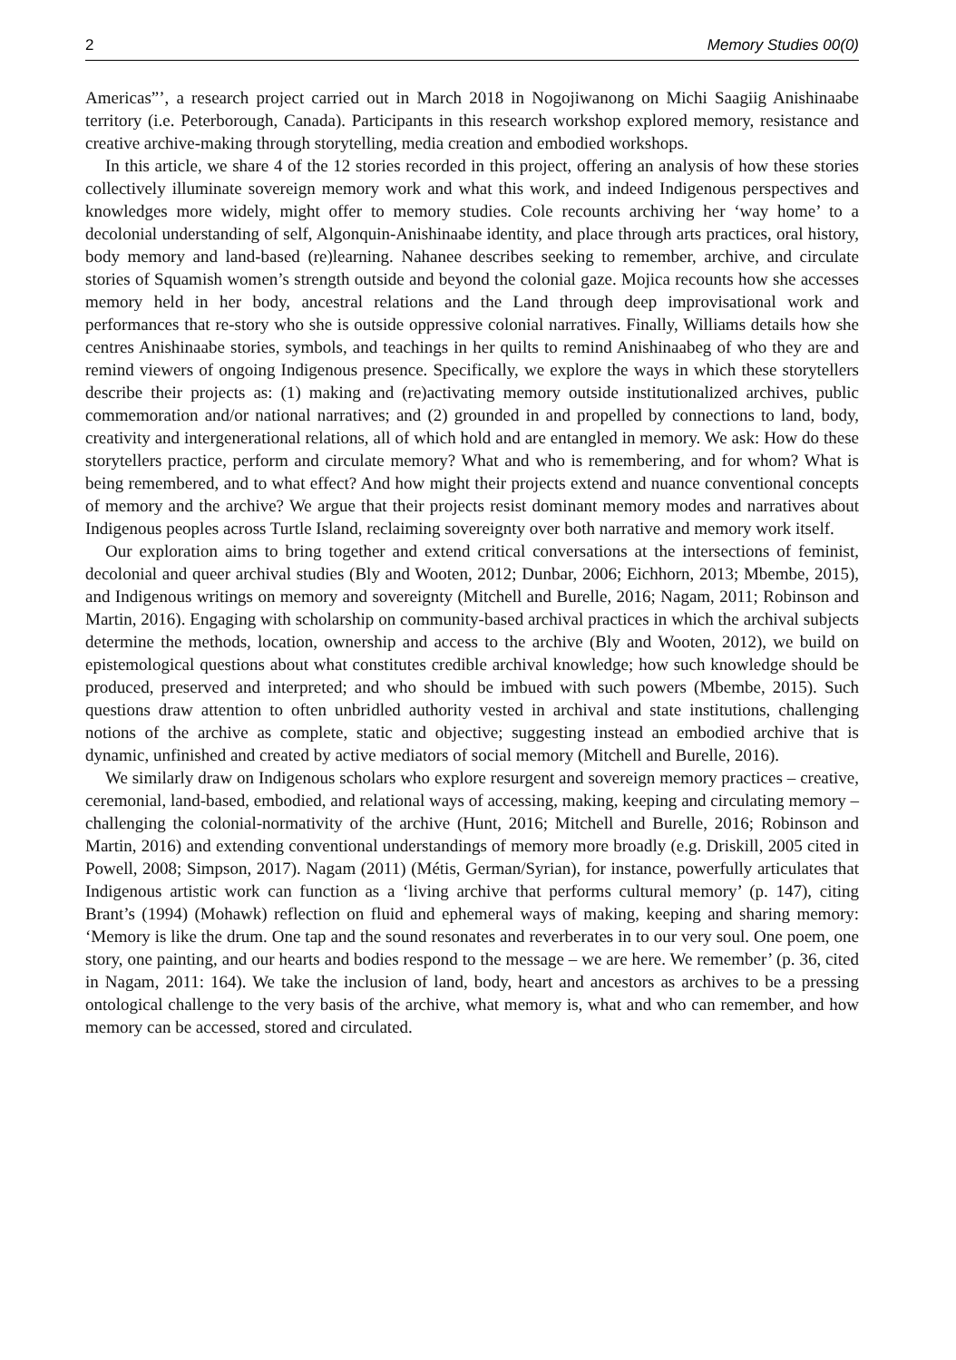2 Memory Studies 00(0)
Americas”’, a research project carried out in March 2018 in Nogojiwanong on Michi Saagiig Anishinaabe territory (i.e. Peterborough, Canada). Participants in this research workshop explored memory, resistance and creative archive-making through storytelling, media creation and embodied workshops.
In this article, we share 4 of the 12 stories recorded in this project, offering an analysis of how these stories collectively illuminate sovereign memory work and what this work, and indeed Indigenous perspectives and knowledges more widely, might offer to memory studies. Cole recounts archiving her ‘way home’ to a decolonial understanding of self, Algonquin-Anishinaabe identity, and place through arts practices, oral history, body memory and land-based (re)learning. Nahanee describes seeking to remember, archive, and circulate stories of Squamish women’s strength outside and beyond the colonial gaze. Mojica recounts how she accesses memory held in her body, ancestral relations and the Land through deep improvisational work and performances that re-story who she is outside oppressive colonial narratives. Finally, Williams details how she centres Anishinaabe stories, symbols, and teachings in her quilts to remind Anishinaabeg of who they are and remind viewers of ongoing Indigenous presence. Specifically, we explore the ways in which these storytellers describe their projects as: (1) making and (re)activating memory outside institutionalized archives, public commemoration and/or national narratives; and (2) grounded in and propelled by connections to land, body, creativity and intergenerational relations, all of which hold and are entangled in memory. We ask: How do these storytellers practice, perform and circulate memory? What and who is remembering, and for whom? What is being remembered, and to what effect? And how might their projects extend and nuance conventional concepts of memory and the archive? We argue that their projects resist dominant memory modes and narratives about Indigenous peoples across Turtle Island, reclaiming sovereignty over both narrative and memory work itself.
Our exploration aims to bring together and extend critical conversations at the intersections of feminist, decolonial and queer archival studies (Bly and Wooten, 2012; Dunbar, 2006; Eichhorn, 2013; Mbembe, 2015), and Indigenous writings on memory and sovereignty (Mitchell and Burelle, 2016; Nagam, 2011; Robinson and Martin, 2016). Engaging with scholarship on community-based archival practices in which the archival subjects determine the methods, location, ownership and access to the archive (Bly and Wooten, 2012), we build on epistemological questions about what constitutes credible archival knowledge; how such knowledge should be produced, preserved and interpreted; and who should be imbued with such powers (Mbembe, 2015). Such questions draw attention to often unbridled authority vested in archival and state institutions, challenging notions of the archive as complete, static and objective; suggesting instead an embodied archive that is dynamic, unfinished and created by active mediators of social memory (Mitchell and Burelle, 2016).
We similarly draw on Indigenous scholars who explore resurgent and sovereign memory practices – creative, ceremonial, land-based, embodied, and relational ways of accessing, making, keeping and circulating memory – challenging the colonial-normativity of the archive (Hunt, 2016; Mitchell and Burelle, 2016; Robinson and Martin, 2016) and extending conventional understandings of memory more broadly (e.g. Driskill, 2005 cited in Powell, 2008; Simpson, 2017). Nagam (2011) (Métis, German/Syrian), for instance, powerfully articulates that Indigenous artistic work can function as a ‘living archive that performs cultural memory’ (p. 147), citing Brant’s (1994) (Mohawk) reflection on fluid and ephemeral ways of making, keeping and sharing memory: ‘Memory is like the drum. One tap and the sound resonates and reverberates in to our very soul. One poem, one story, one painting, and our hearts and bodies respond to the message – we are here. We remember’ (p. 36, cited in Nagam, 2011: 164). We take the inclusion of land, body, heart and ancestors as archives to be a pressing ontological challenge to the very basis of the archive, what memory is, what and who can remember, and how memory can be accessed, stored and circulated.